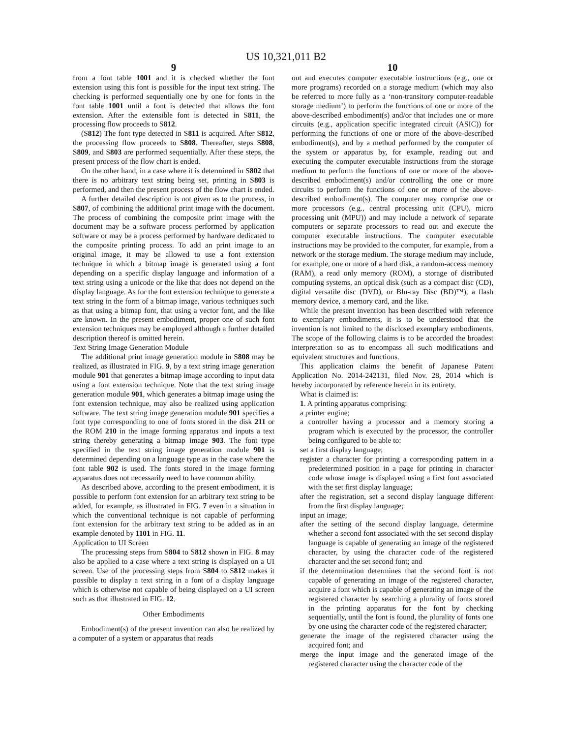US 10,321,011 B2
9
from a font table 1001 and it is checked whether the font extension using this font is possible for the input text string. The checking is performed sequentially one by one for fonts in the font table 1001 until a font is detected that allows the font extension. After the extensible font is detected in S811, the processing flow proceeds to S812.
(S812) The font type detected in S811 is acquired. After S812, the processing flow proceeds to S808. Thereafter, steps S808, S809, and S803 are performed sequentially. After these steps, the present process of the flow chart is ended.
On the other hand, in a case where it is determined in S802 that there is no arbitrary text string being set, printing in S803 is performed, and then the present process of the flow chart is ended.
A further detailed description is not given as to the process, in S807, of combining the additional print image with the document. The process of combining the composite print image with the document may be a software process performed by application software or may be a process performed by hardware dedicated to the composite printing process. To add an print image to an original image, it may be allowed to use a font extension technique in which a bitmap image is generated using a font depending on a specific display language and information of a text string using a unicode or the like that does not depend on the display language. As for the font extension technique to generate a text string in the form of a bitmap image, various techniques such as that using a bitmap font, that using a vector font, and the like are known. In the present embodiment, proper one of such font extension techniques may be employed although a further detailed description thereof is omitted herein.
Text String Image Generation Module
The additional print image generation module in S808 may be realized, as illustrated in FIG. 9, by a text string image generation module 901 that generates a bitmap image according to input data using a font extension technique. Note that the text string image generation module 901, which generates a bitmap image using the font extension technique, may also be realized using application software. The text string image generation module 901 specifies a font type corresponding to one of fonts stored in the disk 211 or the ROM 210 in the image forming apparatus and inputs a text string thereby generating a bitmap image 903. The font type specified in the text string image generation module 901 is determined depending on a language type as in the case where the font table 902 is used. The fonts stored in the image forming apparatus does not necessarily need to have common ability.
As described above, according to the present embodiment, it is possible to perform font extension for an arbitrary text string to be added, for example, as illustrated in FIG. 7 even in a situation in which the conventional technique is not capable of performing font extension for the arbitrary text string to be added as in an example denoted by 1101 in FIG. 11.
Application to UI Screen
The processing steps from S804 to S812 shown in FIG. 8 may also be applied to a case where a text string is displayed on a UI screen. Use of the processing steps from S804 to S812 makes it possible to display a text string in a font of a display language which is otherwise not capable of being displayed on a UI screen such as that illustrated in FIG. 12.
Other Embodiments
Embodiment(s) of the present invention can also be realized by a computer of a system or apparatus that reads
10
out and executes computer executable instructions (e.g., one or more programs) recorded on a storage medium (which may also be referred to more fully as a ‘non-transitory computer-readable storage medium’) to perform the functions of one or more of the above-described embodiment(s) and/or that includes one or more circuits (e.g., application specific integrated circuit (ASIC)) for performing the functions of one or more of the above-described embodiment(s), and by a method performed by the computer of the system or apparatus by, for example, reading out and executing the computer executable instructions from the storage medium to perform the functions of one or more of the above-described embodiment(s) and/or controlling the one or more circuits to perform the functions of one or more of the above-described embodiment(s). The computer may comprise one or more processors (e.g., central processing unit (CPU), micro processing unit (MPU)) and may include a network of separate computers or separate processors to read out and execute the computer executable instructions. The computer executable instructions may be provided to the computer, for example, from a network or the storage medium. The storage medium may include, for example, one or more of a hard disk, a random-access memory (RAM), a read only memory (ROM), a storage of distributed computing systems, an optical disk (such as a compact disc (CD), digital versatile disc (DVD), or Blu-ray Disc (BD)™), a flash memory device, a memory card, and the like.
While the present invention has been described with reference to exemplary embodiments, it is to be understood that the invention is not limited to the disclosed exemplary embodiments. The scope of the following claims is to be accorded the broadest interpretation so as to encompass all such modifications and equivalent structures and functions.
This application claims the benefit of Japanese Patent Application No. 2014-242131, filed Nov. 28, 2014 which is hereby incorporated by reference herein in its entirety.
What is claimed is:
1. A printing apparatus comprising:
a printer engine;
a controller having a processor and a memory storing a program which is executed by the processor, the controller being configured to be able to:
set a first display language;
register a character for printing a corresponding pattern in a predetermined position in a page for printing in character code whose image is displayed using a first font associated with the set first display language;
after the registration, set a second display language different from the first display language;
input an image;
after the setting of the second display language, determine whether a second font associated with the set second display language is capable of generating an image of the registered character, by using the character code of the registered character and the set second font; and
if the determination determines that the second font is not capable of generating an image of the registered character, acquire a font which is capable of generating an image of the registered character by searching a plurality of fonts stored in the printing apparatus for the font by checking sequentially, until the font is found, the plurality of fonts one by one using the character code of the registered character;
generate the image of the registered character using the acquired font; and
merge the input image and the generated image of the registered character using the character code of the